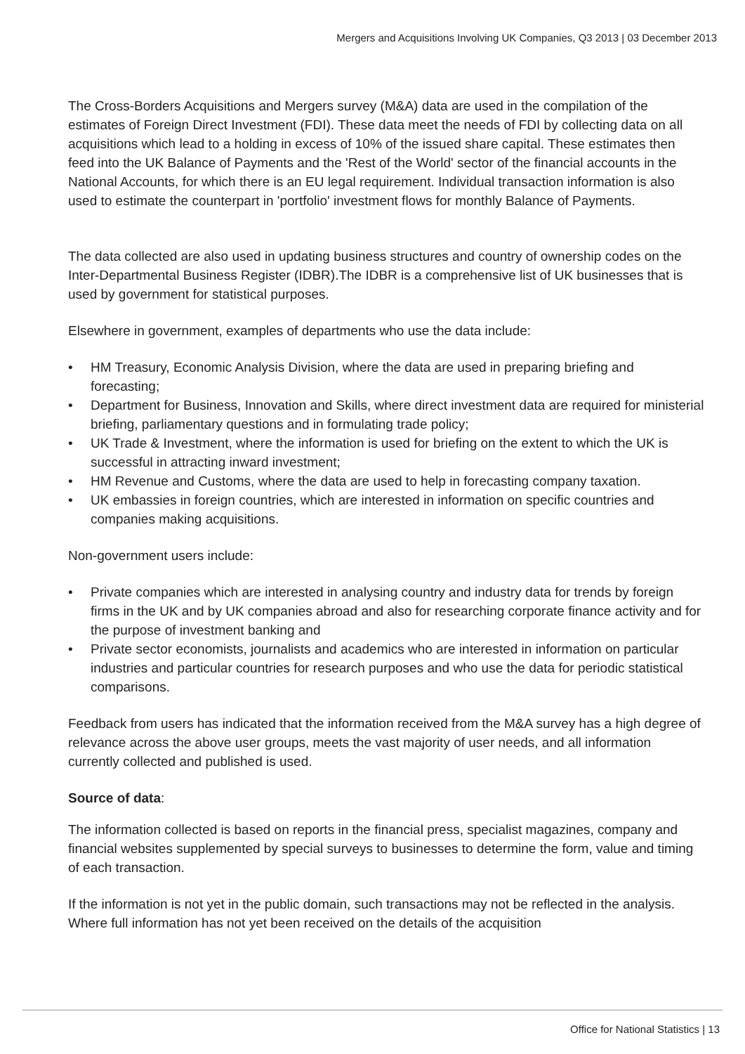Mergers and Acquisitions Involving UK Companies, Q3 2013 | 03 December 2013
The Cross-Borders Acquisitions and Mergers survey (M&A) data are used in the compilation of the estimates of Foreign Direct Investment (FDI). These data meet the needs of FDI by collecting data on all acquisitions which lead to a holding in excess of 10% of the issued share capital. These estimates then feed into the UK Balance of Payments and the 'Rest of the World' sector of the financial accounts in the National Accounts, for which there is an EU legal requirement. Individual transaction information is also used to estimate the counterpart in 'portfolio' investment flows for monthly Balance of Payments.
The data collected are also used in updating business structures and country of ownership codes on the Inter-Departmental Business Register (IDBR).The IDBR is a comprehensive list of UK businesses that is used by government for statistical purposes.
Elsewhere in government, examples of departments who use the data include:
• HM Treasury, Economic Analysis Division, where the data are used in preparing briefing and forecasting;
• Department for Business, Innovation and Skills, where direct investment data are required for ministerial briefing, parliamentary questions and in formulating trade policy;
• UK Trade & Investment, where the information is used for briefing on the extent to which the UK is successful in attracting inward investment;
• HM Revenue and Customs, where the data are used to help in forecasting company taxation.
• UK embassies in foreign countries, which are interested in information on specific countries and companies making acquisitions.
Non-government users include:
• Private companies which are interested in analysing country and industry data for trends by foreign firms in the UK and by UK companies abroad and also for researching corporate finance activity and for the purpose of investment banking and
• Private sector economists, journalists and academics who are interested in information on particular industries and particular countries for research purposes and who use the data for periodic statistical comparisons.
Feedback from users has indicated that the information received from the M&A survey has a high degree of relevance across the above user groups, meets the vast majority of user needs, and all information currently collected and published is used.
Source of data:
The information collected is based on reports in the financial press, specialist magazines, company and financial websites supplemented by special surveys to businesses to determine the form, value and timing of each transaction.
If the information is not yet in the public domain, such transactions may not be reflected in the analysis. Where full information has not yet been received on the details of the acquisition
Office for National Statistics | 13